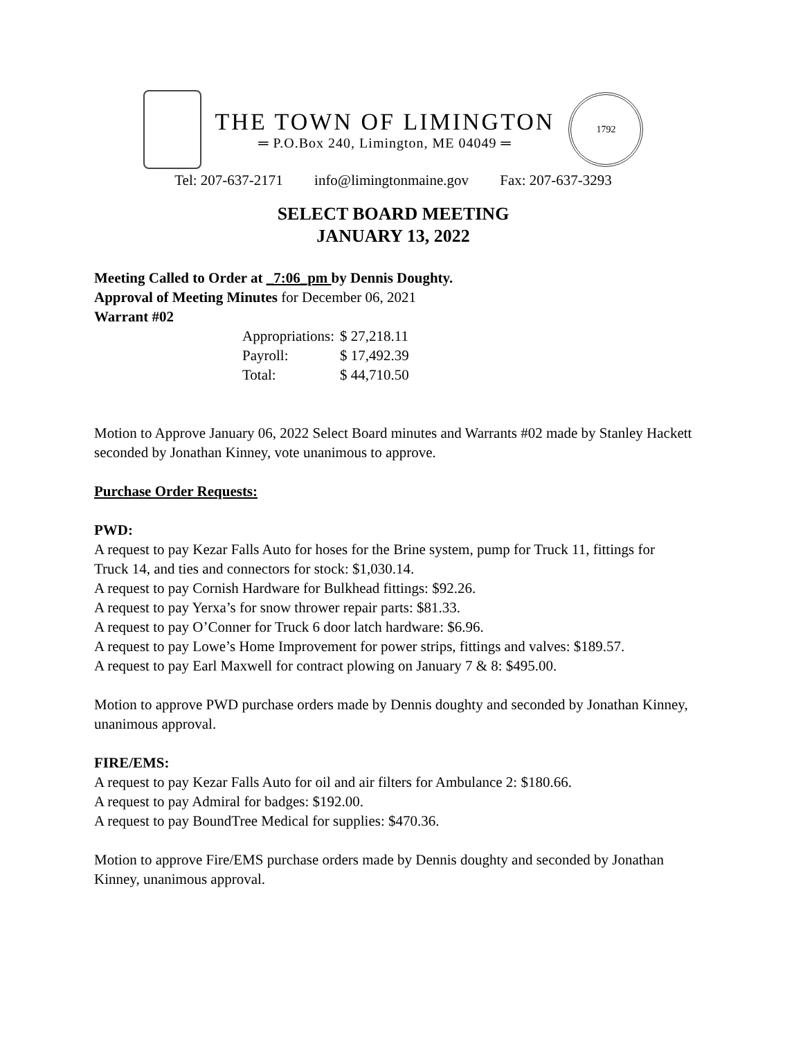THE TOWN OF LIMINGTON
═ P.O.Box 240, Limington, ME 04049 ═
1792
Tel: 207-637-2171 info@limingtonmaine.gov Fax: 207-637-3293
SELECT BOARD MEETING
JANUARY 13, 2022
Meeting Called to Order at _7:06_pm by Dennis Doughty.
Approval of Meeting Minutes for December 06, 2021
Warrant #02
| Appropriations: | $ 27,218.11 |
| Payroll: | $ 17,492.39 |
| Total: | $ 44,710.50 |
Motion to Approve January 06, 2022 Select Board minutes and Warrants #02 made by Stanley Hackett seconded by Jonathan Kinney, vote unanimous to approve.
Purchase Order Requests:
PWD:
A request to pay Kezar Falls Auto for hoses for the Brine system, pump for Truck 11, fittings for Truck 14, and ties and connectors for stock: $1,030.14.
A request to pay Cornish Hardware for Bulkhead fittings: $92.26.
A request to pay Yerxa’s for snow thrower repair parts: $81.33.
A request to pay O’Conner for Truck 6 door latch hardware: $6.96.
A request to pay Lowe’s Home Improvement for power strips, fittings and valves: $189.57.
A request to pay Earl Maxwell for contract plowing on January 7 & 8: $495.00.
Motion to approve PWD purchase orders made by Dennis doughty and seconded by Jonathan Kinney, unanimous approval.
FIRE/EMS:
A request to pay Kezar Falls Auto for oil and air filters for Ambulance 2: $180.66.
A request to pay Admiral for badges: $192.00.
A request to pay BoundTree Medical for supplies: $470.36.
Motion to approve Fire/EMS purchase orders made by Dennis doughty and seconded by Jonathan Kinney, unanimous approval.